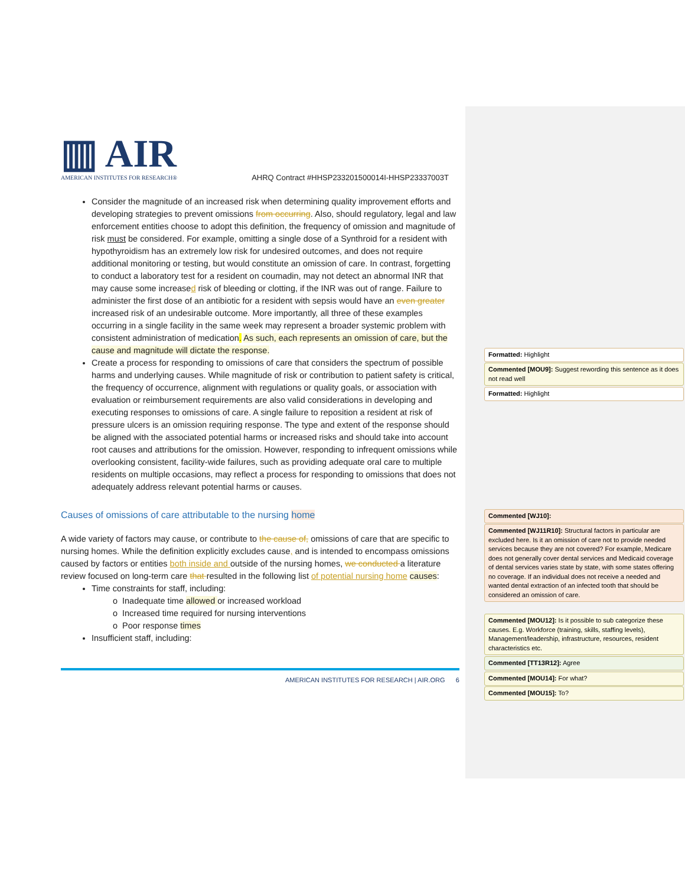▥ AIR
AMERICAN INSTITUTES FOR RESEARCH®
AHRQ Contract #HHSP233201500014I-HHSP23337003T
Consider the magnitude of an increased risk when determining quality improvement efforts and developing strategies to prevent omissions from occurring. Also, should regulatory, legal and law enforcement entities choose to adopt this definition, the frequency of omission and magnitude of risk must be considered. For example, omitting a single dose of a Synthroid for a resident with hypothyroidism has an extremely low risk for undesired outcomes, and does not require additional monitoring or testing, but would constitute an omission of care. In contrast, forgetting to conduct a laboratory test for a resident on coumadin, may not detect an abnormal INR that may cause some increased risk of bleeding or clotting, if the INR was out of range. Failure to administer the first dose of an antibiotic for a resident with sepsis would have an even greater increased risk of an undesirable outcome. More importantly, all three of these examples occurring in a single facility in the same week may represent a broader systemic problem with consistent administration of medication. As such, each represents an omission of care, but the cause and magnitude will dictate the response.
Create a process for responding to omissions of care that considers the spectrum of possible harms and underlying causes. While magnitude of risk or contribution to patient safety is critical, the frequency of occurrence, alignment with regulations or quality goals, or association with evaluation or reimbursement requirements are also valid considerations in developing and executing responses to omissions of care. A single failure to reposition a resident at risk of pressure ulcers is an omission requiring response. The type and extent of the response should be aligned with the associated potential harms or increased risks and should take into account root causes and attributions for the omission. However, responding to infrequent omissions while overlooking consistent, facility-wide failures, such as providing adequate oral care to multiple residents on multiple occasions, may reflect a process for responding to omissions that does not adequately address relevant potential harms or causes.
Causes of omissions of care attributable to the nursing home
A wide variety of factors may cause, or contribute to the cause of, omissions of care that are specific to nursing homes. While the definition explicitly excludes cause, and is intended to encompass omissions caused by factors or entities both inside and outside of the nursing homes, we conducted a literature review focused on long-term care that resulted in the following list of potential nursing home causes:
Time constraints for staff, including:
Inadequate time allowed or increased workload
Increased time required for nursing interventions
Poor response times
Insufficient staff, including:
AMERICAN INSTITUTES FOR RESEARCH | AIR.ORG 6
Formatted: Highlight
Commented [MOU9]: Suggest rewording this sentence as it does not read well
Formatted: Highlight
Commented [WJ10]:
Commented [WJ11R10]: Structural factors in particular are excluded here. Is it an omission of care not to provide needed services because they are not covered? For example, Medicare does not generally cover dental services and Medicaid coverage of dental services varies state by state, with some states offering no coverage. If an individual does not receive a needed and wanted dental extraction of an infected tooth that should be considered an omission of care.
Commented [MOU12]: Is it possible to sub categorize these causes. E.g. Workforce (training, skills, staffing levels), Management/leadership, infrastructure, resources, resident characteristics etc.
Commented [TT13R12]: Agree
Commented [MOU14]: For what?
Commented [MOU15]: To?